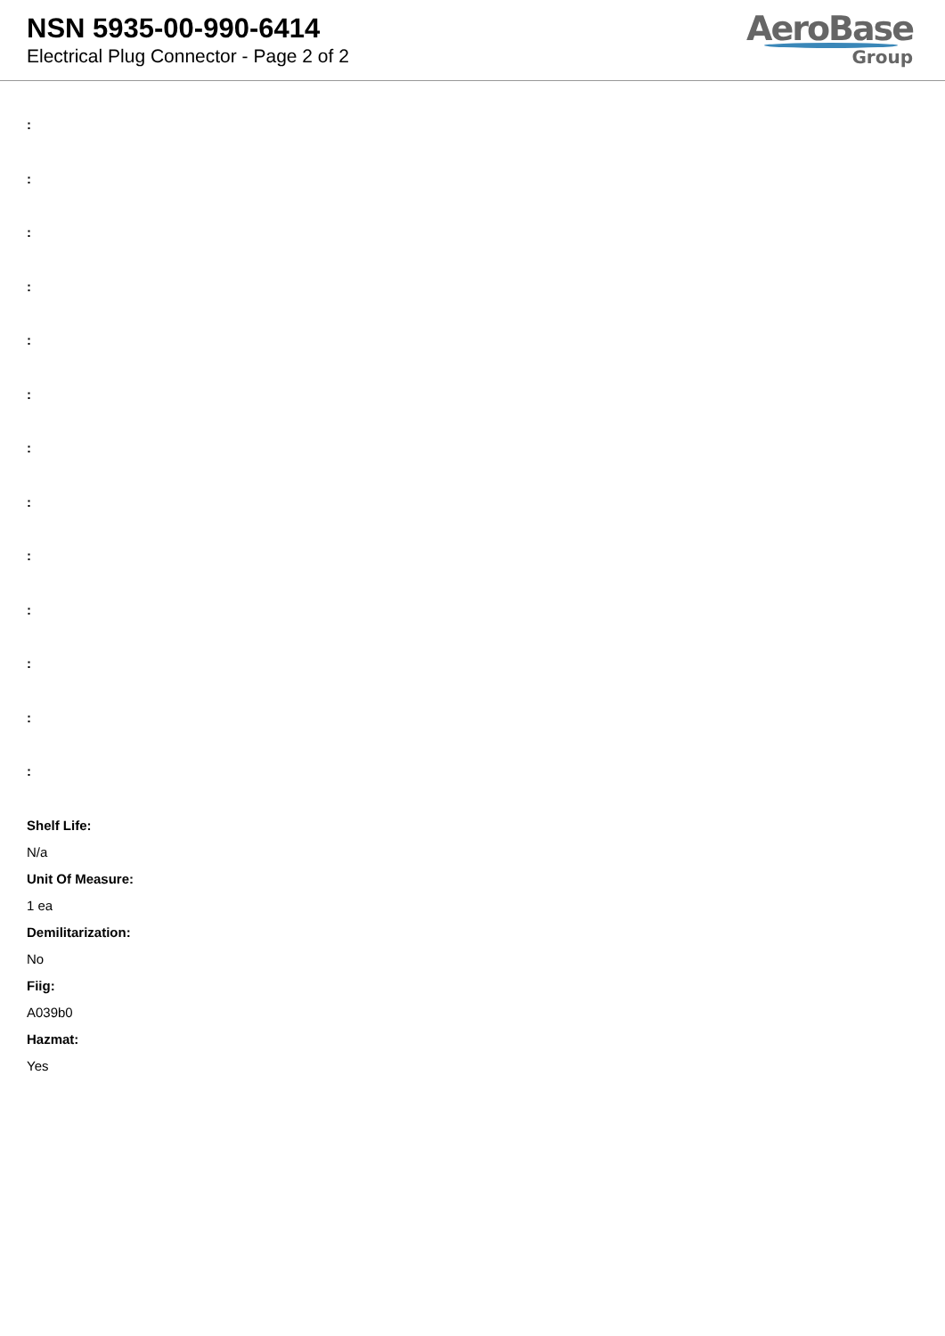NSN 5935-00-990-6414
Electrical Plug Connector - Page 2 of 2
AeroBase
Group
:
:
:
:
:
:
:
:
:
:
:
:
:
Shelf Life:
N/a
Unit Of Measure:
1 ea
Demilitarization:
No
Fiig:
A039b0
Hazmat:
Yes